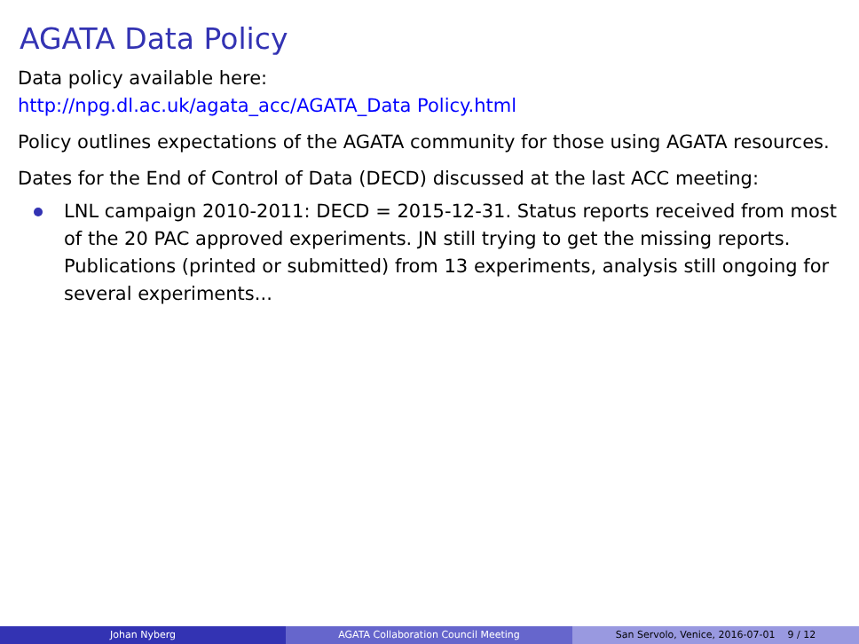AGATA Data Policy
Data policy available here:
http://npg.dl.ac.uk/agata_acc/AGATA_Data Policy.html
Policy outlines expectations of the AGATA community for those using AGATA resources.
Dates for the End of Control of Data (DECD) discussed at the last ACC meeting:
LNL campaign 2010-2011: DECD = 2015-12-31. Status reports received from most of the 20 PAC approved experiments. JN still trying to get the missing reports. Publications (printed or submitted) from 13 experiments, analysis still ongoing for several experiments...
Johan Nyberg AGATA Collaboration Council Meeting San Servolo, Venice, 2016-07-01 9 / 12